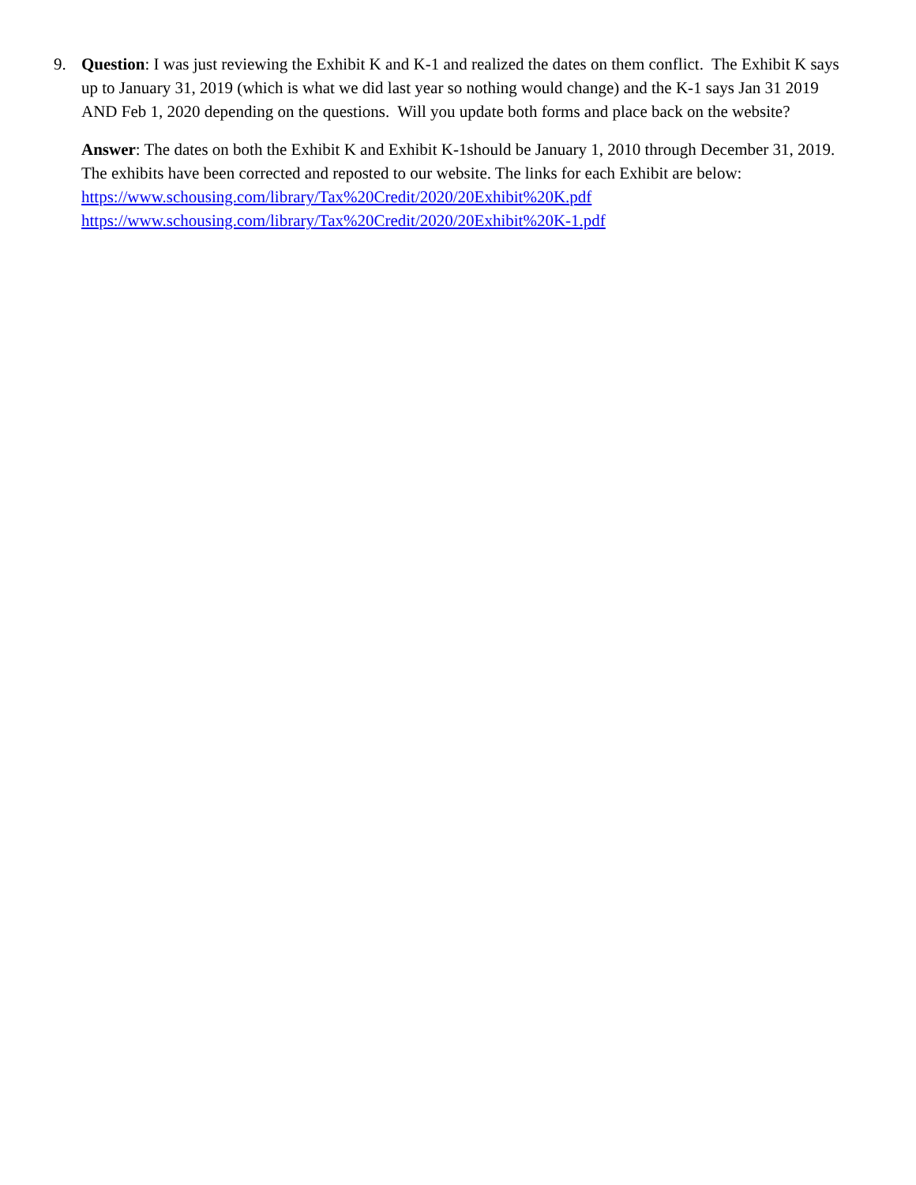9. Question: I was just reviewing the Exhibit K and K-1 and realized the dates on them conflict. The Exhibit K says up to January 31, 2019 (which is what we did last year so nothing would change) and the K-1 says Jan 31 2019 AND Feb 1, 2020 depending on the questions. Will you update both forms and place back on the website?
Answer: The dates on both the Exhibit K and Exhibit K-1should be January 1, 2010 through December 31, 2019. The exhibits have been corrected and reposted to our website. The links for each Exhibit are below:
https://www.schousing.com/library/Tax%20Credit/2020/20Exhibit%20K.pdf
https://www.schousing.com/library/Tax%20Credit/2020/20Exhibit%20K-1.pdf